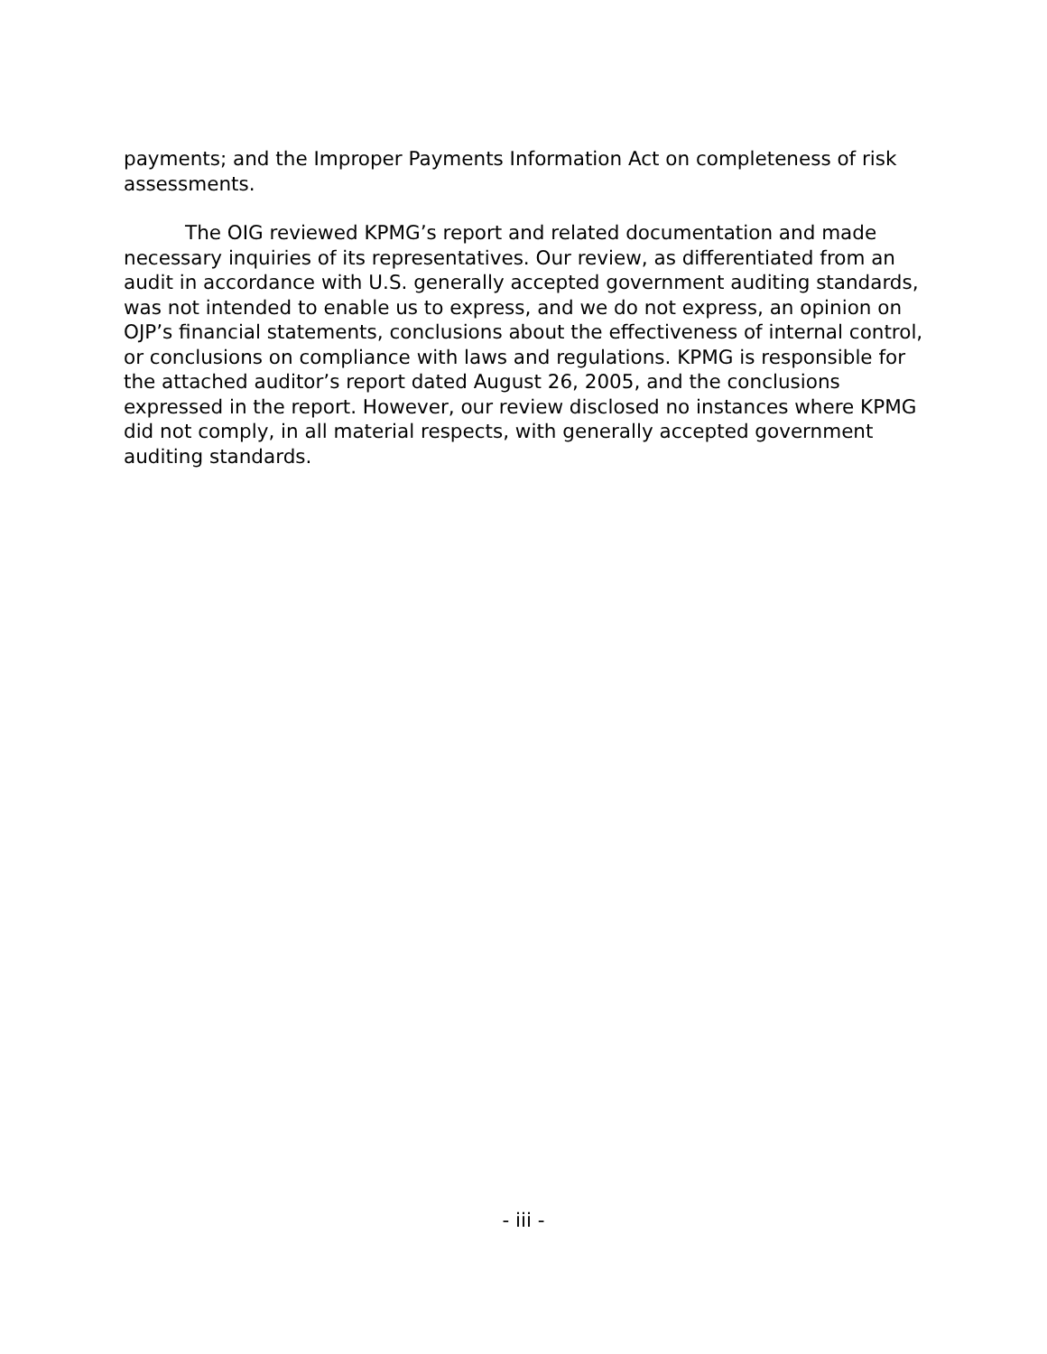payments; and the Improper Payments Information Act on completeness of risk assessments.
The OIG reviewed KPMG’s report and related documentation and made necessary inquiries of its representatives. Our review, as differentiated from an audit in accordance with U.S. generally accepted government auditing standards, was not intended to enable us to express, and we do not express, an opinion on OJP’s financial statements, conclusions about the effectiveness of internal control, or conclusions on compliance with laws and regulations. KPMG is responsible for the attached auditor’s report dated August 26, 2005, and the conclusions expressed in the report. However, our review disclosed no instances where KPMG did not comply, in all material respects, with generally accepted government auditing standards.
- iii -